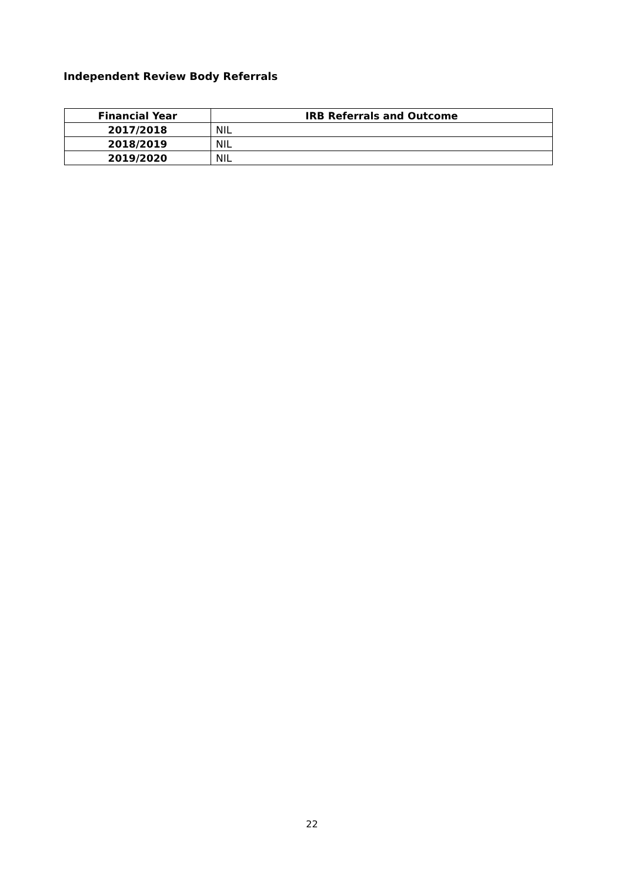Independent Review Body Referrals
| Financial Year | IRB Referrals and Outcome |
| --- | --- |
| 2017/2018 | NIL |
| 2018/2019 | NIL |
| 2019/2020 | NIL |
22